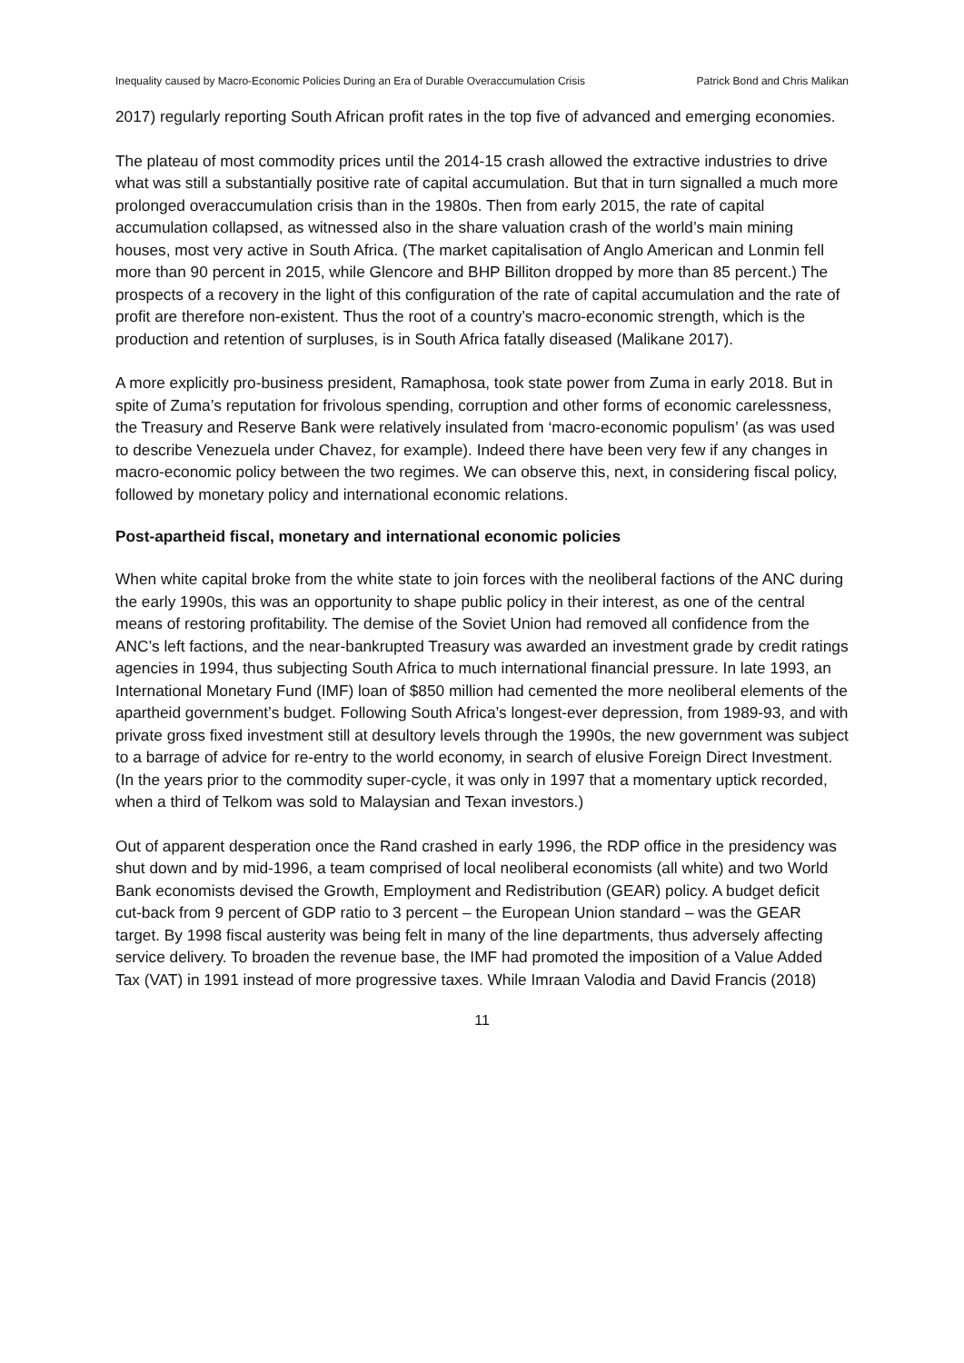Inequality caused by Macro-Economic Policies During an Era of Durable Overaccumulation Crisis Patrick Bond and Chris Malikan
2017) regularly reporting South African profit rates in the top five of advanced and emerging economies.
The plateau of most commodity prices until the 2014-15 crash allowed the extractive industries to drive what was still a substantially positive rate of capital accumulation. But that in turn signalled a much more prolonged overaccumulation crisis than in the 1980s. Then from early 2015, the rate of capital accumulation collapsed, as witnessed also in the share valuation crash of the world’s main mining houses, most very active in South Africa. (The market capitalisation of Anglo American and Lonmin fell more than 90 percent in 2015, while Glencore and BHP Billiton dropped by more than 85 percent.) The prospects of a recovery in the light of this configuration of the rate of capital accumulation and the rate of profit are therefore non-existent. Thus the root of a country’s macro-economic strength, which is the production and retention of surpluses, is in South Africa fatally diseased (Malikane 2017).
A more explicitly pro-business president, Ramaphosa, took state power from Zuma in early 2018. But in spite of Zuma’s reputation for frivolous spending, corruption and other forms of economic carelessness, the Treasury and Reserve Bank were relatively insulated from ‘macro-economic populism’ (as was used to describe Venezuela under Chavez, for example). Indeed there have been very few if any changes in macro-economic policy between the two regimes. We can observe this, next, in considering fiscal policy, followed by monetary policy and international economic relations.
Post-apartheid fiscal, monetary and international economic policies
When white capital broke from the white state to join forces with the neoliberal factions of the ANC during the early 1990s, this was an opportunity to shape public policy in their interest, as one of the central means of restoring profitability. The demise of the Soviet Union had removed all confidence from the ANC’s left factions, and the near-bankrupted Treasury was awarded an investment grade by credit ratings agencies in 1994, thus subjecting South Africa to much international financial pressure. In late 1993, an International Monetary Fund (IMF) loan of $850 million had cemented the more neoliberal elements of the apartheid government’s budget. Following South Africa’s longest-ever depression, from 1989-93, and with private gross fixed investment still at desultory levels through the 1990s, the new government was subject to a barrage of advice for re-entry to the world economy, in search of elusive Foreign Direct Investment. (In the years prior to the commodity super-cycle, it was only in 1997 that a momentary uptick recorded, when a third of Telkom was sold to Malaysian and Texan investors.)
Out of apparent desperation once the Rand crashed in early 1996, the RDP office in the presidency was shut down and by mid-1996, a team comprised of local neoliberal economists (all white) and two World Bank economists devised the Growth, Employment and Redistribution (GEAR) policy. A budget deficit cut-back from 9 percent of GDP ratio to 3 percent – the European Union standard – was the GEAR target. By 1998 fiscal austerity was being felt in many of the line departments, thus adversely affecting service delivery. To broaden the revenue base, the IMF had promoted the imposition of a Value Added Tax (VAT) in 1991 instead of more progressive taxes. While Imraan Valodia and David Francis (2018)
11